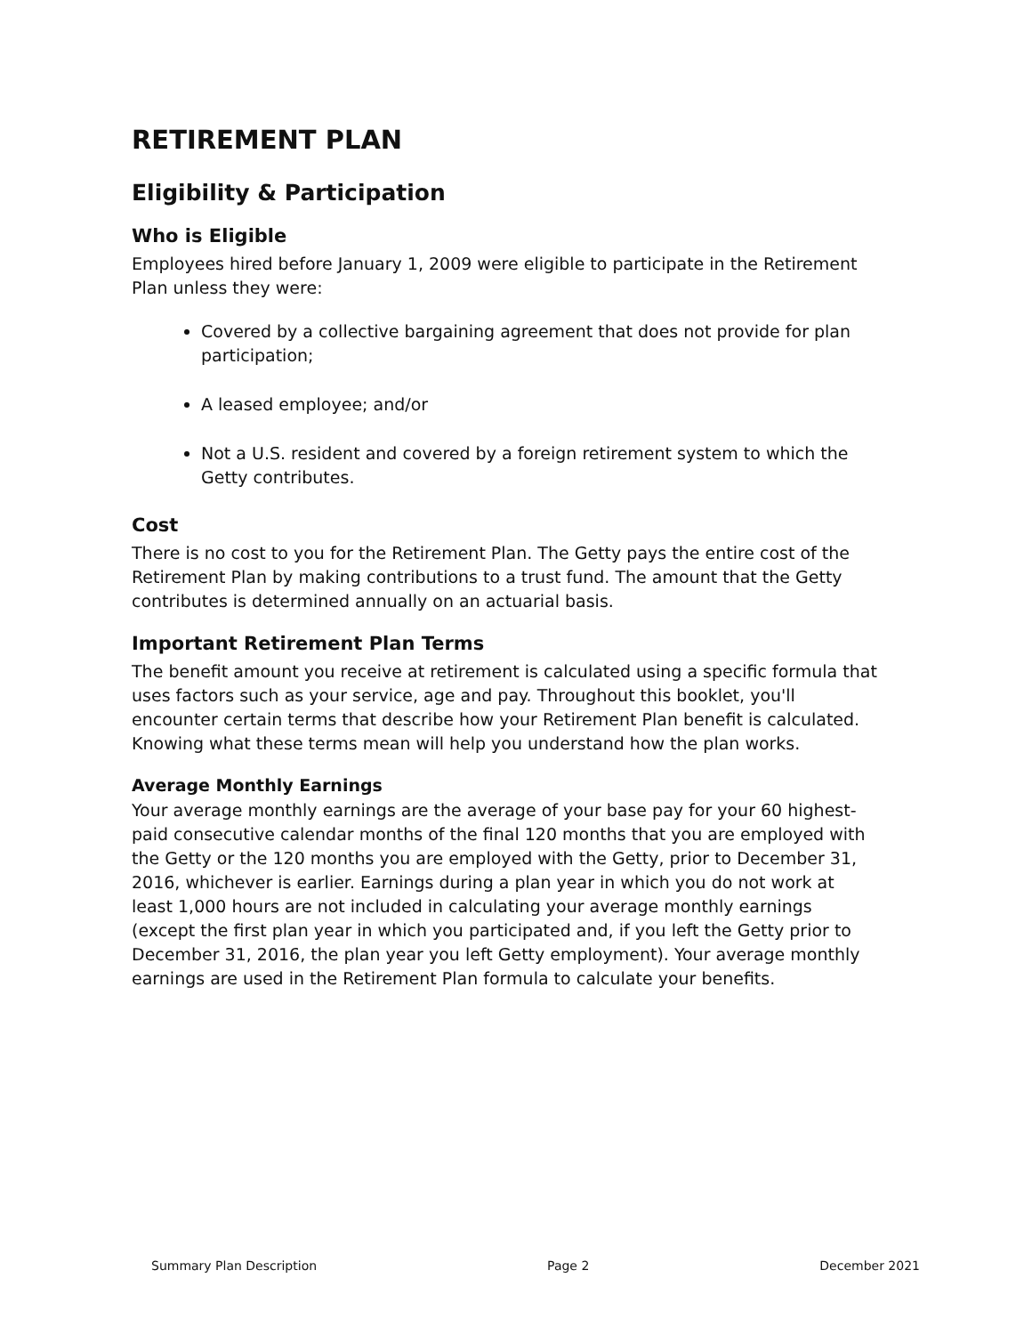RETIREMENT PLAN
Eligibility & Participation
Who is Eligible
Employees hired before January 1, 2009 were eligible to participate in the Retirement Plan unless they were:
Covered by a collective bargaining agreement that does not provide for plan participation;
A leased employee; and/or
Not a U.S. resident and covered by a foreign retirement system to which the Getty contributes.
Cost
There is no cost to you for the Retirement Plan. The Getty pays the entire cost of the Retirement Plan by making contributions to a trust fund. The amount that the Getty contributes is determined annually on an actuarial basis.
Important Retirement Plan Terms
The benefit amount you receive at retirement is calculated using a specific formula that uses factors such as your service, age and pay. Throughout this booklet, you'll encounter certain terms that describe how your Retirement Plan benefit is calculated. Knowing what these terms mean will help you understand how the plan works.
Average Monthly Earnings
Your average monthly earnings are the average of your base pay for your 60 highest-paid consecutive calendar months of the final 120 months that you are employed with the Getty or the 120 months you are employed with the Getty, prior to December 31, 2016, whichever is earlier. Earnings during a plan year in which you do not work at least 1,000 hours are not included in calculating your average monthly earnings (except the first plan year in which you participated and, if you left the Getty prior to December 31, 2016, the plan year you left Getty employment). Your average monthly earnings are used in the Retirement Plan formula to calculate your benefits.
Summary Plan Description Page 2 December 2021